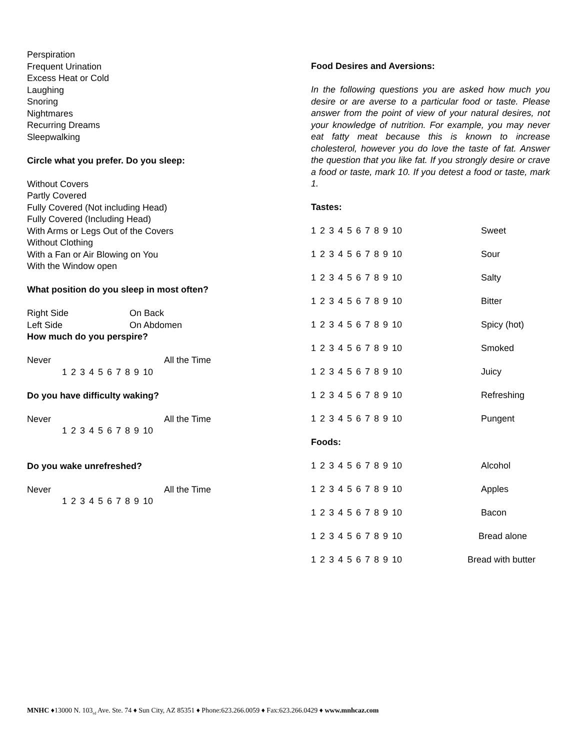Perspiration
Frequent Urination
Excess Heat or Cold
Laughing
Snoring
Nightmares
Recurring Dreams
Sleepwalking
Circle what you prefer. Do you sleep:
Without Covers
Partly Covered
Fully Covered (Not including Head)
Fully Covered (Including Head)
With Arms or Legs Out of the Covers
Without Clothing
With a Fan or Air Blowing on You
With the Window open
What position do you sleep in most often?
Right Side On Back
Left Side On Abdomen
How much do you perspire?
Never All the Time
1 2 3 4 5 6 7 8 9 10
Do you have difficulty waking?
Never All the Time
1 2 3 4 5 6 7 8 9 10
Do you wake unrefreshed?
Never All the Time
1 2 3 4 5 6 7 8 9 10
Food Desires and Aversions:
In the following questions you are asked how much you desire or are averse to a particular food or taste. Please answer from the point of view of your natural desires, not your knowledge of nutrition. For example, you may never eat fatty meat because this is known to increase cholesterol, however you do love the taste of fat. Answer the question that you like fat. If you strongly desire or crave a food or taste, mark 10. If you detest a food or taste, mark 1.
Tastes:
1 2 3 4 5 6 7 8 9 10 Sweet
1 2 3 4 5 6 7 8 9 10 Sour
1 2 3 4 5 6 7 8 9 10 Salty
1 2 3 4 5 6 7 8 9 10 Bitter
1 2 3 4 5 6 7 8 9 10 Spicy (hot)
1 2 3 4 5 6 7 8 9 10 Smoked
1 2 3 4 5 6 7 8 9 10 Juicy
1 2 3 4 5 6 7 8 9 10 Refreshing
1 2 3 4 5 6 7 8 9 10 Pungent
Foods:
1 2 3 4 5 6 7 8 9 10 Alcohol
1 2 3 4 5 6 7 8 9 10 Apples
1 2 3 4 5 6 7 8 9 10 Bacon
1 2 3 4 5 6 7 8 9 10 Bread alone
1 2 3 4 5 6 7 8 9 10 Bread with butter
MNHC ♦13000 N. 103<sub>rd</sub> Ave. Ste. 74 ♦ Sun City, AZ 85351 ♦ Phone:623.266.0059 ♦ Fax:623.266.0429 ♦ www.mnhcaz.com